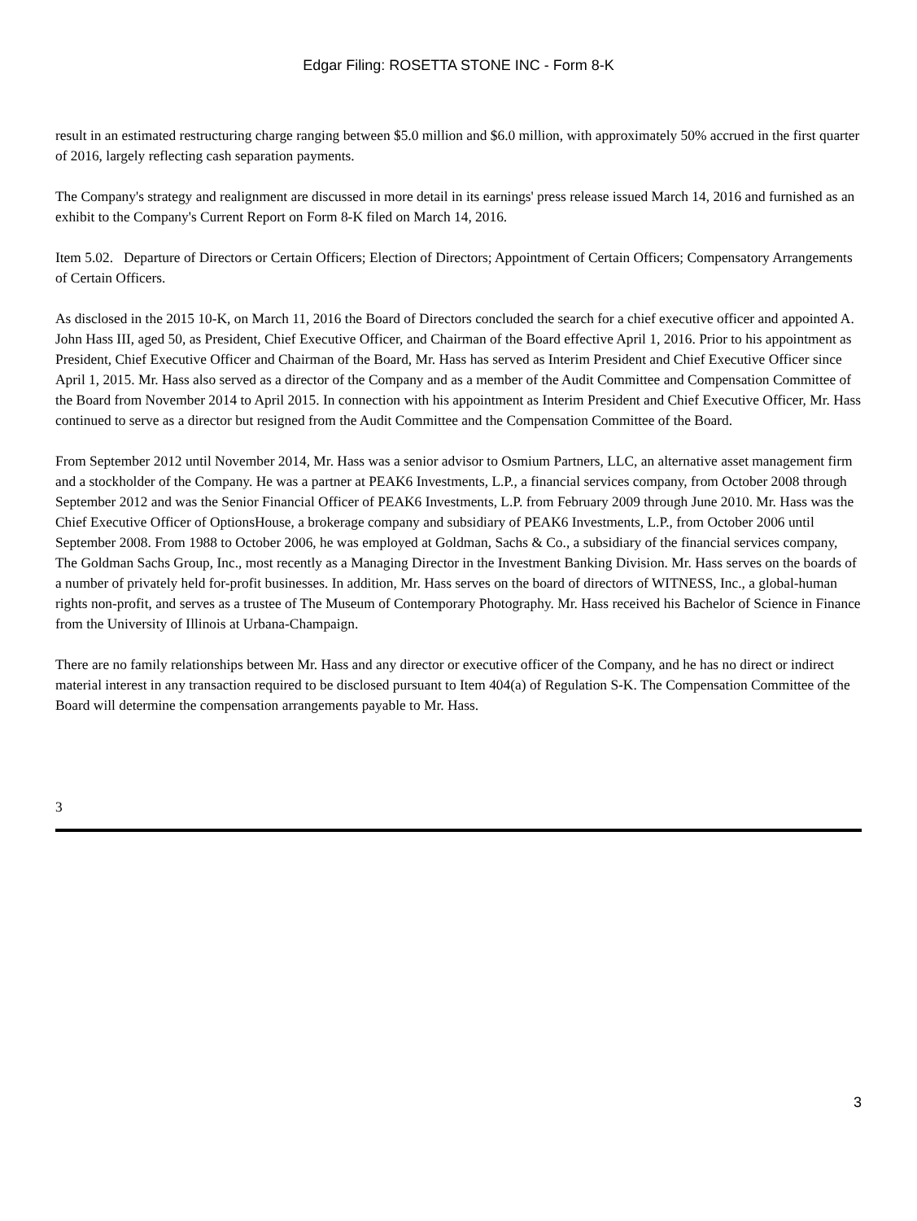Edgar Filing: ROSETTA STONE INC - Form 8-K
result in an estimated restructuring charge ranging between $5.0 million and $6.0 million, with approximately 50% accrued in the first quarter of 2016, largely reflecting cash separation payments.
The Company's strategy and realignment are discussed in more detail in its earnings' press release issued March 14, 2016 and furnished as an exhibit to the Company's Current Report on Form 8-K filed on March 14, 2016.
Item 5.02. Departure of Directors or Certain Officers; Election of Directors; Appointment of Certain Officers; Compensatory Arrangements of Certain Officers.
As disclosed in the 2015 10-K, on March 11, 2016 the Board of Directors concluded the search for a chief executive officer and appointed A. John Hass III, aged 50, as President, Chief Executive Officer, and Chairman of the Board effective April 1, 2016. Prior to his appointment as President, Chief Executive Officer and Chairman of the Board, Mr. Hass has served as Interim President and Chief Executive Officer since April 1, 2015. Mr. Hass also served as a director of the Company and as a member of the Audit Committee and Compensation Committee of the Board from November 2014 to April 2015. In connection with his appointment as Interim President and Chief Executive Officer, Mr. Hass continued to serve as a director but resigned from the Audit Committee and the Compensation Committee of the Board.
From September 2012 until November 2014, Mr. Hass was a senior advisor to Osmium Partners, LLC, an alternative asset management firm and a stockholder of the Company. He was a partner at PEAK6 Investments, L.P., a financial services company, from October 2008 through September 2012 and was the Senior Financial Officer of PEAK6 Investments, L.P. from February 2009 through June 2010. Mr. Hass was the Chief Executive Officer of OptionsHouse, a brokerage company and subsidiary of PEAK6 Investments, L.P., from October 2006 until September 2008. From 1988 to October 2006, he was employed at Goldman, Sachs & Co., a subsidiary of the financial services company, The Goldman Sachs Group, Inc., most recently as a Managing Director in the Investment Banking Division. Mr. Hass serves on the boards of a number of privately held for-profit businesses. In addition, Mr. Hass serves on the board of directors of WITNESS, Inc., a global-human rights non-profit, and serves as a trustee of The Museum of Contemporary Photography. Mr. Hass received his Bachelor of Science in Finance from the University of Illinois at Urbana-Champaign.
There are no family relationships between Mr. Hass and any director or executive officer of the Company, and he has no direct or indirect material interest in any transaction required to be disclosed pursuant to Item 404(a) of Regulation S-K. The Compensation Committee of the Board will determine the compensation arrangements payable to Mr. Hass.
3
3